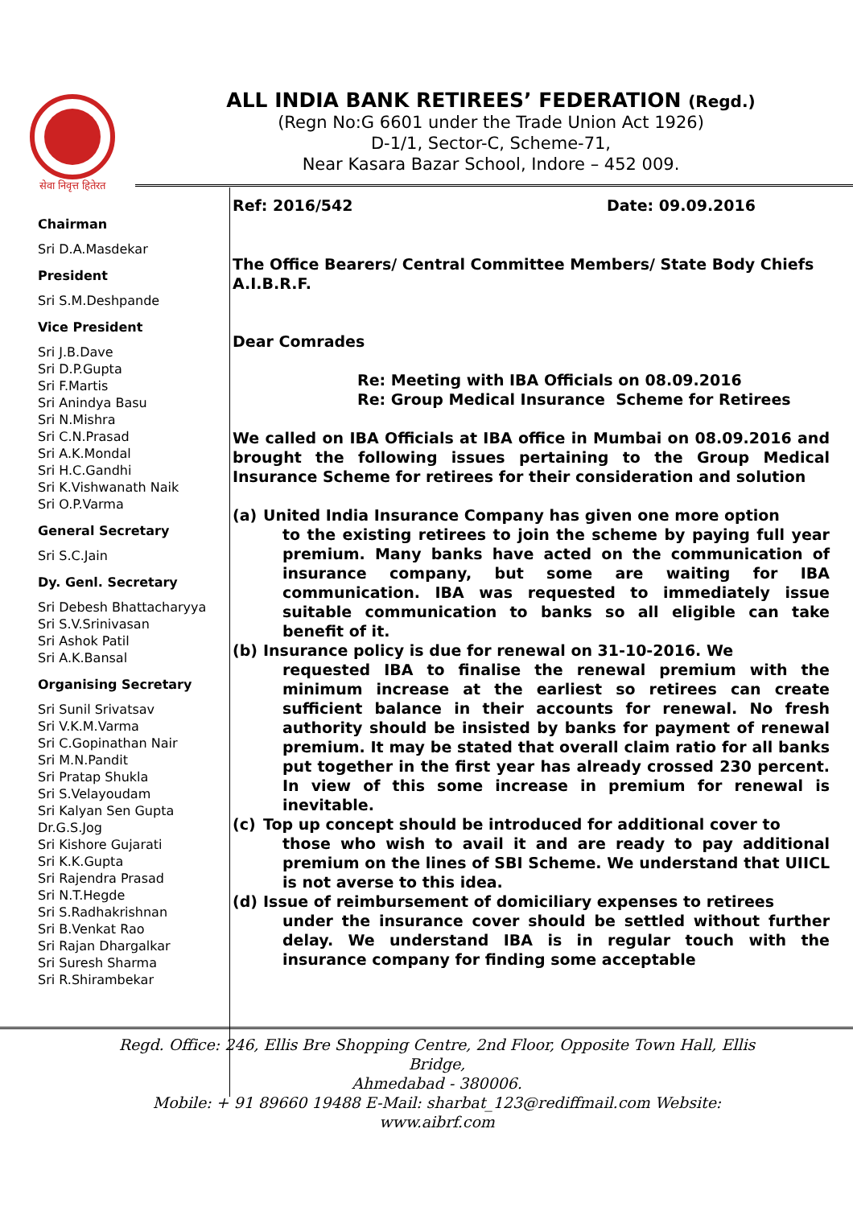सेवा निवृत्त हितेरत
ALL INDIA BANK RETIREES’ FEDERATION (Regd.)
(Regn No:G 6601 under the Trade Union Act 1926)
D-1/1, Sector-C, Scheme-71,
Near Kasara Bazar School, Indore – 452 009.
Chairman
Sri D.A.Masdekar
President
Sri S.M.Deshpande
Vice President
Sri J.B.Dave
Sri D.P.Gupta
Sri F.Martis
Sri Anindya Basu
Sri N.Mishra
Sri C.N.Prasad
Sri A.K.Mondal
Sri H.C.Gandhi
Sri K.Vishwanath Naik
Sri O.P.Varma
General Secretary
Sri S.C.Jain
Dy. Genl. Secretary
Sri Debesh Bhattacharyya
Sri S.V.Srinivasan
Sri Ashok Patil
Sri A.K.Bansal
Organising Secretary
Sri Sunil Srivatsav
Sri V.K.M.Varma
Sri C.Gopinathan Nair
Sri M.N.Pandit
Sri Pratap Shukla
Sri S.Velayoudam
Sri Kalyan Sen Gupta
Dr.G.S.Jog
Sri Kishore Gujarati
Sri K.K.Gupta
Sri Rajendra Prasad
Sri N.T.Hegde
Sri S.Radhakrishnan
Sri B.Venkat Rao
Sri Rajan Dhargalkar
Sri Suresh Sharma
Sri R.Shirambekar
Ref: 2016/542 Date: 09.09.2016
The Office Bearers/ Central Committee Members/ State Body Chiefs
A.I.B.R.F.
Dear Comrades
Re: Meeting with IBA Officials on 08.09.2016
Re: Group Medical Insurance Scheme for Retirees
We called on IBA Officials at IBA office in Mumbai on 08.09.2016 and brought the following issues pertaining to the Group Medical Insurance Scheme for retirees for their consideration and solution
(a) United India Insurance Company has given one more option
to the existing retirees to join the scheme by paying full year premium. Many banks have acted on the communication of insurance company, but some are waiting for IBA communication. IBA was requested to immediately issue suitable communication to banks so all eligible can take benefit of it.
(b) Insurance policy is due for renewal on 31-10-2016. We
requested IBA to finalise the renewal premium with the minimum increase at the earliest so retirees can create sufficient balance in their accounts for renewal. No fresh authority should be insisted by banks for payment of renewal premium. It may be stated that overall claim ratio for all banks put together in the first year has already crossed 230 percent. In view of this some increase in premium for renewal is inevitable.
(c) Top up concept should be introduced for additional cover to
those who wish to avail it and are ready to pay additional premium on the lines of SBI Scheme. We understand that UIICL is not averse to this idea.
(d) Issue of reimbursement of domiciliary expenses to retirees
under the insurance cover should be settled without further delay. We understand IBA is in regular touch with the insurance company for finding some acceptable
Regd. Office: 246, Ellis Bre Shopping Centre, 2nd Floor, Opposite Town Hall, Ellis Bridge,
Ahmedabad - 380006.
Mobile: + 91 89660 19488 E-Mail: sharbat_123@rediffmail.com Website: www.aibrf.com